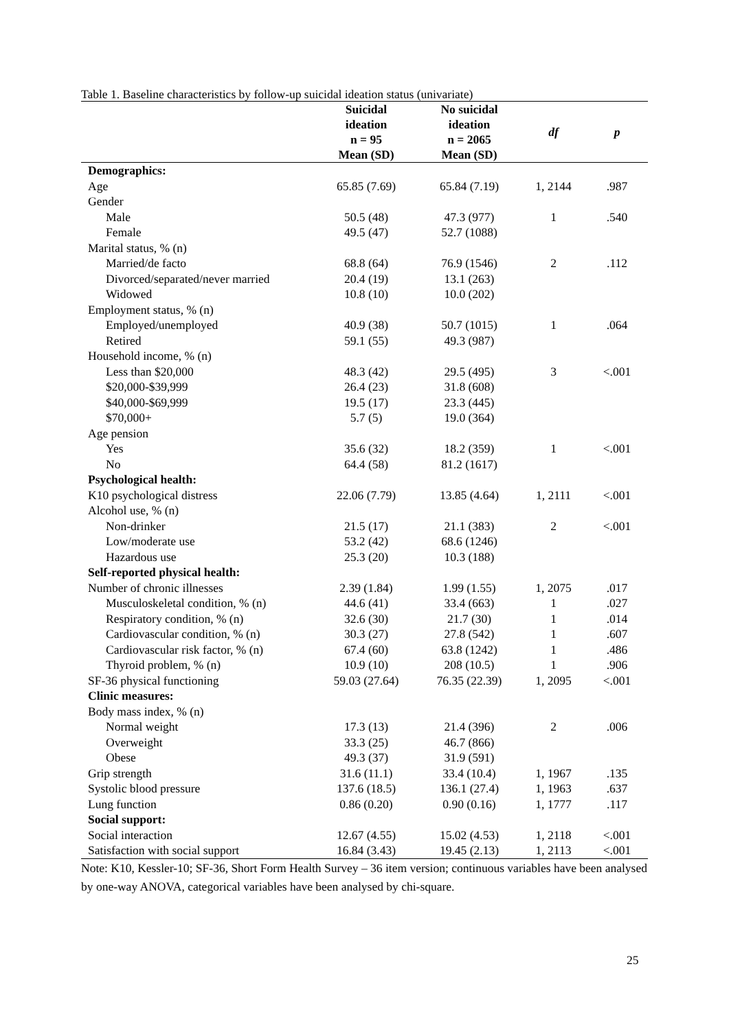Table 1. Baseline characteristics by follow-up suicidal ideation status (univariate)
| | Suicidal ideation n = 95 Mean (SD) | No suicidal ideation n = 2065 Mean (SD) | df | p |
| --- | --- | --- | --- | --- |
| Demographics: | | | | |
| Age | 65.85 (7.69) | 65.84 (7.19) | 1, 2144 | .987 |
| Gender | | | | |
| Male | 50.5 (48) | 47.3 (977) | 1 | .540 |
| Female | 49.5 (47) | 52.7 (1088) | | |
| Marital status, % (n) | | | | |
| Married/de facto | 68.8 (64) | 76.9 (1546) | 2 | .112 |
| Divorced/separated/never married | 20.4 (19) | 13.1 (263) | | |
| Widowed | 10.8 (10) | 10.0 (202) | | |
| Employment status, % (n) | | | | |
| Employed/unemployed | 40.9 (38) | 50.7 (1015) | 1 | .064 |
| Retired | 59.1 (55) | 49.3 (987) | | |
| Household income, % (n) | | | | |
| Less than $20,000 | 48.3 (42) | 29.5 (495) | 3 | <.001 |
| $20,000-$39,999 | 26.4 (23) | 31.8 (608) | | |
| $40,000-$69,999 | 19.5 (17) | 23.3 (445) | | |
| $70,000+ | 5.7 (5) | 19.0 (364) | | |
| Age pension | | | | |
| Yes | 35.6 (32) | 18.2 (359) | 1 | <.001 |
| No | 64.4 (58) | 81.2 (1617) | | |
| Psychological health: | | | | |
| K10 psychological distress | 22.06 (7.79) | 13.85 (4.64) | 1, 2111 | <.001 |
| Alcohol use, % (n) | | | | |
| Non-drinker | 21.5 (17) | 21.1 (383) | 2 | <.001 |
| Low/moderate use | 53.2 (42) | 68.6 (1246) | | |
| Hazardous use | 25.3 (20) | 10.3 (188) | | |
| Self-reported physical health: | | | | |
| Number of chronic illnesses | 2.39 (1.84) | 1.99 (1.55) | 1, 2075 | .017 |
| Musculoskeletal condition, % (n) | 44.6 (41) | 33.4 (663) | 1 | .027 |
| Respiratory condition, % (n) | 32.6 (30) | 21.7 (30) | 1 | .014 |
| Cardiovascular condition, % (n) | 30.3 (27) | 27.8 (542) | 1 | .607 |
| Cardiovascular risk factor, % (n) | 67.4 (60) | 63.8 (1242) | 1 | .486 |
| Thyroid problem, % (n) | 10.9 (10) | 208 (10.5) | 1 | .906 |
| SF-36 physical functioning | 59.03 (27.64) | 76.35 (22.39) | 1, 2095 | <.001 |
| Clinic measures: | | | | |
| Body mass index, % (n) | | | | |
| Normal weight | 17.3 (13) | 21.4 (396) | 2 | .006 |
| Overweight | 33.3 (25) | 46.7 (866) | | |
| Obese | 49.3 (37) | 31.9 (591) | | |
| Grip strength | 31.6 (11.1) | 33.4 (10.4) | 1, 1967 | .135 |
| Systolic blood pressure | 137.6 (18.5) | 136.1 (27.4) | 1, 1963 | .637 |
| Lung function | 0.86 (0.20) | 0.90 (0.16) | 1, 1777 | .117 |
| Social support: | | | | |
| Social interaction | 12.67 (4.55) | 15.02 (4.53) | 1, 2118 | <.001 |
| Satisfaction with social support | 16.84 (3.43) | 19.45 (2.13) | 1, 2113 | <.001 |
Note: K10, Kessler-10; SF-36, Short Form Health Survey – 36 item version; continuous variables have been analysed by one-way ANOVA, categorical variables have been analysed by chi-square.
25